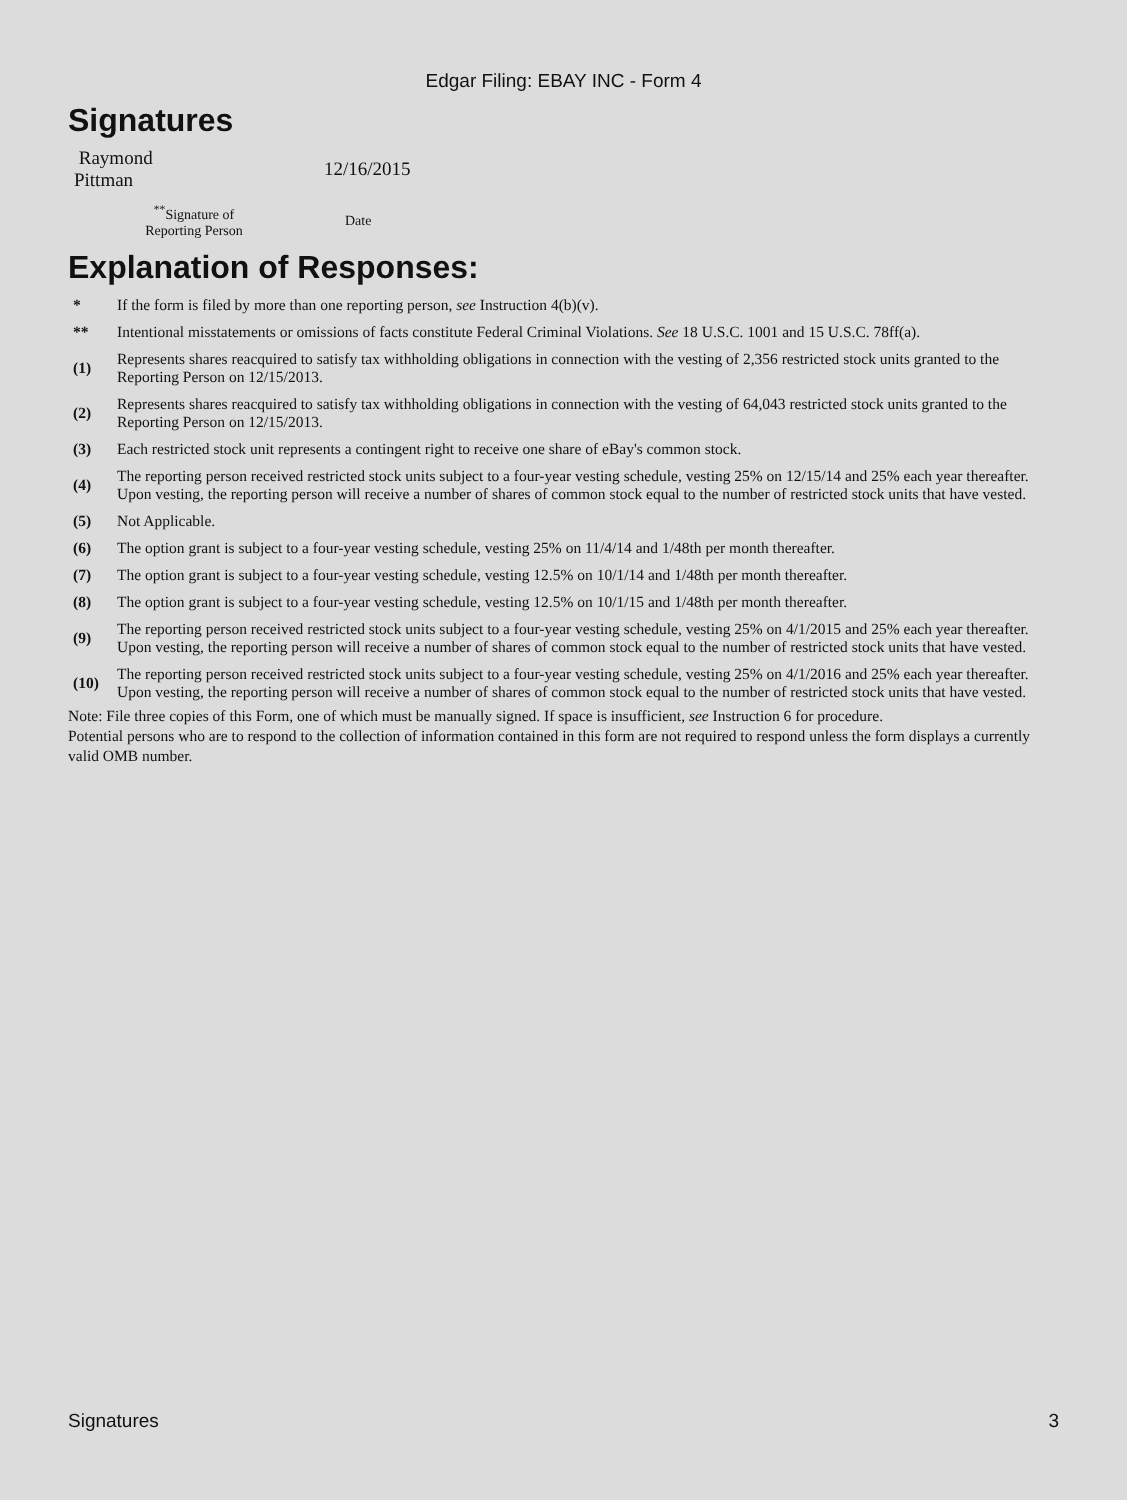Edgar Filing: EBAY INC - Form 4
Signatures
| Raymond Pittman | 12/16/2015 |
| <sup>**</sup> Signature of Reporting Person | Date |
Explanation of Responses:
| * | If the form is filed by more than one reporting person, see Instruction 4(b)(v). |
| ** | Intentional misstatements or omissions of facts constitute Federal Criminal Violations. See 18 U.S.C. 1001 and 15 U.S.C. 78ff(a). |
| (1) | Represents shares reacquired to satisfy tax withholding obligations in connection with the vesting of 2,356 restricted stock units granted to the Reporting Person on 12/15/2013. |
| (2) | Represents shares reacquired to satisfy tax withholding obligations in connection with the vesting of 64,043 restricted stock units granted to the Reporting Person on 12/15/2013. |
| (3) | Each restricted stock unit represents a contingent right to receive one share of eBay's common stock. |
| (4) | The reporting person received restricted stock units subject to a four-year vesting schedule, vesting 25% on 12/15/14 and 25% each year thereafter. Upon vesting, the reporting person will receive a number of shares of common stock equal to the number of restricted stock units that have vested. |
| (5) | Not Applicable. |
| (6) | The option grant is subject to a four-year vesting schedule, vesting 25% on 11/4/14 and 1/48th per month thereafter. |
| (7) | The option grant is subject to a four-year vesting schedule, vesting 12.5% on 10/1/14 and 1/48th per month thereafter. |
| (8) | The option grant is subject to a four-year vesting schedule, vesting 12.5% on 10/1/15 and 1/48th per month thereafter. |
| (9) | The reporting person received restricted stock units subject to a four-year vesting schedule, vesting 25% on 4/1/2015 and 25% each year thereafter. Upon vesting, the reporting person will receive a number of shares of common stock equal to the number of restricted stock units that have vested. |
| (10) | The reporting person received restricted stock units subject to a four-year vesting schedule, vesting 25% on 4/1/2016 and 25% each year thereafter. Upon vesting, the reporting person will receive a number of shares of common stock equal to the number of restricted stock units that have vested. |
Note: File three copies of this Form, one of which must be manually signed. If space is insufficient, see Instruction 6 for procedure.
Potential persons who are to respond to the collection of information contained in this form are not required to respond unless the form displays a currently valid OMB number.
Signatures 3